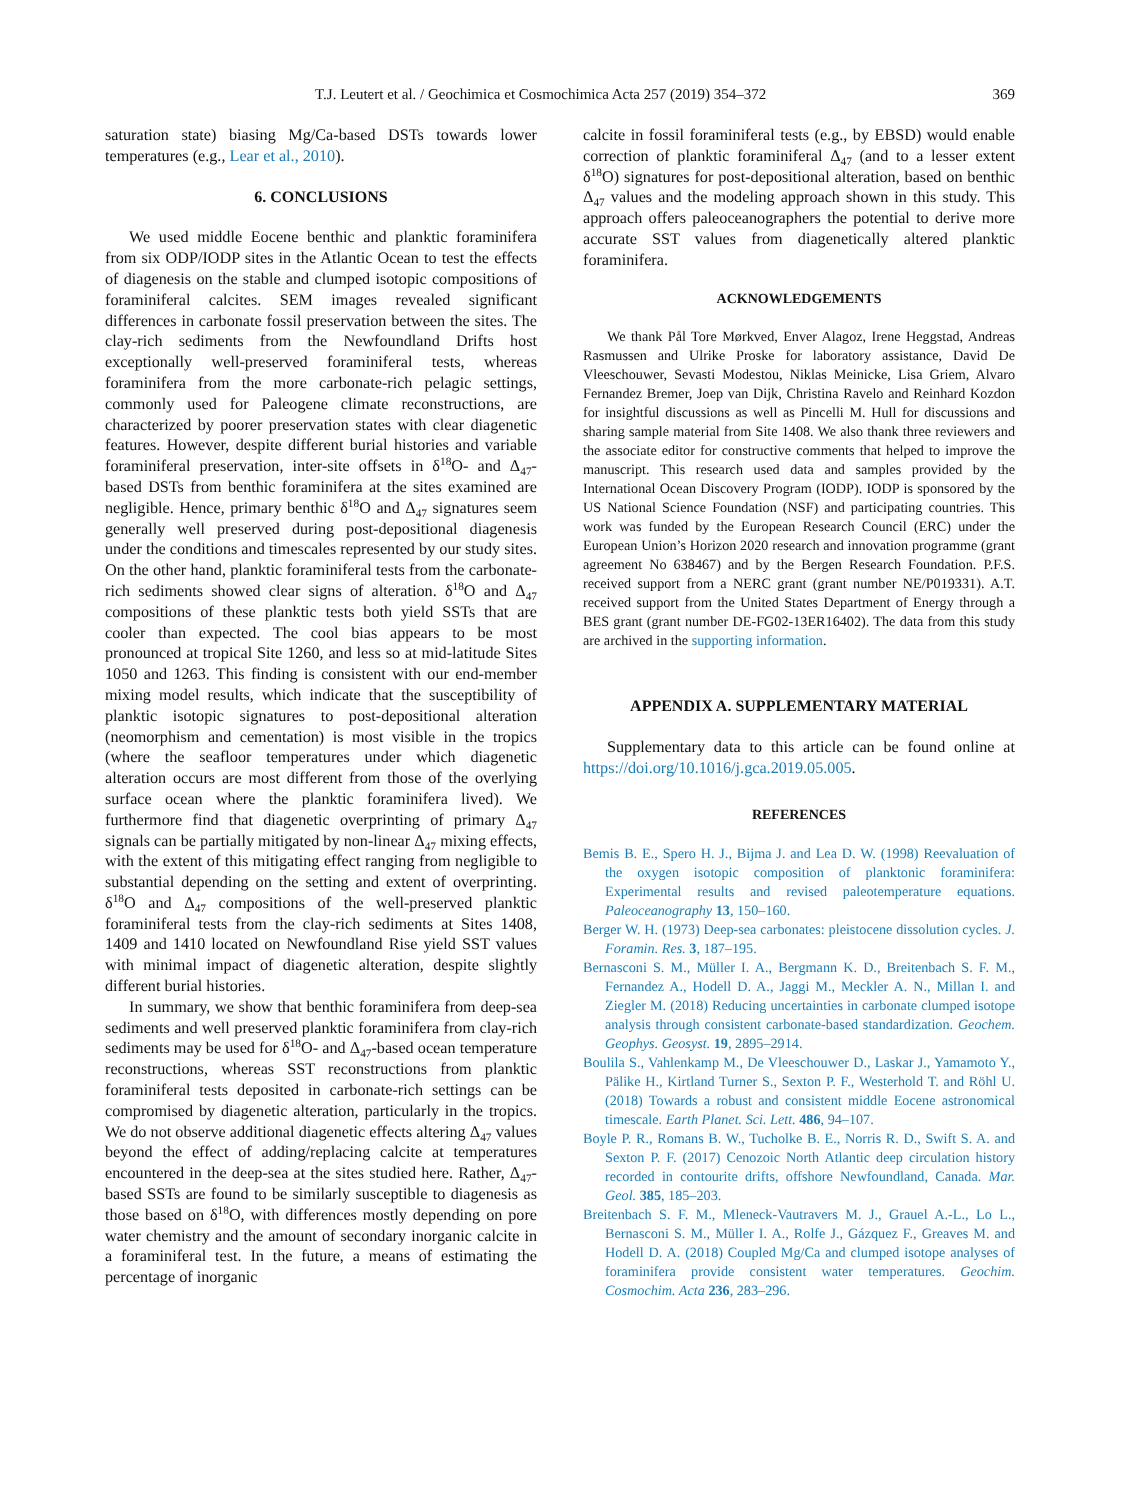T.J. Leutert et al. / Geochimica et Cosmochimica Acta 257 (2019) 354–372 369
saturation state) biasing Mg/Ca-based DSTs towards lower temperatures (e.g., Lear et al., 2010).
6. CONCLUSIONS
We used middle Eocene benthic and planktic foraminifera from six ODP/IODP sites in the Atlantic Ocean to test the effects of diagenesis on the stable and clumped isotopic compositions of foraminiferal calcites. SEM images revealed significant differences in carbonate fossil preservation between the sites. The clay-rich sediments from the Newfoundland Drifts host exceptionally well-preserved foraminiferal tests, whereas foraminifera from the more carbonate-rich pelagic settings, commonly used for Paleogene climate reconstructions, are characterized by poorer preservation states with clear diagenetic features. However, despite different burial histories and variable foraminiferal preservation, inter-site offsets in δ<sup>18</sup>O- and Δ<sub>47</sub>-based DSTs from benthic foraminifera at the sites examined are negligible. Hence, primary benthic δ<sup>18</sup>O and Δ<sub>47</sub> signatures seem generally well preserved during post-depositional diagenesis under the conditions and timescales represented by our study sites. On the other hand, planktic foraminiferal tests from the carbonate-rich sediments showed clear signs of alteration. δ<sup>18</sup>O and Δ<sub>47</sub> compositions of these planktic tests both yield SSTs that are cooler than expected. The cool bias appears to be most pronounced at tropical Site 1260, and less so at mid-latitude Sites 1050 and 1263. This finding is consistent with our end-member mixing model results, which indicate that the susceptibility of planktic isotopic signatures to post-depositional alteration (neomorphism and cementation) is most visible in the tropics (where the seafloor temperatures under which diagenetic alteration occurs are most different from those of the overlying surface ocean where the planktic foraminifera lived). We furthermore find that diagenetic overprinting of primary Δ<sub>47</sub> signals can be partially mitigated by non-linear Δ<sub>47</sub> mixing effects, with the extent of this mitigating effect ranging from negligible to substantial depending on the setting and extent of overprinting. δ<sup>18</sup>O and Δ<sub>47</sub> compositions of the well-preserved planktic foraminiferal tests from the clay-rich sediments at Sites 1408, 1409 and 1410 located on Newfoundland Rise yield SST values with minimal impact of diagenetic alteration, despite slightly different burial histories.
In summary, we show that benthic foraminifera from deep-sea sediments and well preserved planktic foraminifera from clay-rich sediments may be used for δ<sup>18</sup>O- and Δ<sub>47</sub>-based ocean temperature reconstructions, whereas SST reconstructions from planktic foraminiferal tests deposited in carbonate-rich settings can be compromised by diagenetic alteration, particularly in the tropics. We do not observe additional diagenetic effects altering Δ<sub>47</sub> values beyond the effect of adding/replacing calcite at temperatures encountered in the deep-sea at the sites studied here. Rather, Δ<sub>47</sub>-based SSTs are found to be similarly susceptible to diagenesis as those based on δ<sup>18</sup>O, with differences mostly depending on pore water chemistry and the amount of secondary inorganic calcite in a foraminiferal test. In the future, a means of estimating the percentage of inorganic
calcite in fossil foraminiferal tests (e.g., by EBSD) would enable correction of planktic foraminiferal Δ<sub>47</sub> (and to a lesser extent δ<sup>18</sup>O) signatures for post-depositional alteration, based on benthic Δ<sub>47</sub> values and the modeling approach shown in this study. This approach offers paleoceanographers the potential to derive more accurate SST values from diagenetically altered planktic foraminifera.
ACKNOWLEDGEMENTS
We thank Pål Tore Mørkved, Enver Alagoz, Irene Heggstad, Andreas Rasmussen and Ulrike Proske for laboratory assistance, David De Vleeschouwer, Sevasti Modestou, Niklas Meinicke, Lisa Griem, Alvaro Fernandez Bremer, Joep van Dijk, Christina Ravelo and Reinhard Kozdon for insightful discussions as well as Pincelli M. Hull for discussions and sharing sample material from Site 1408. We also thank three reviewers and the associate editor for constructive comments that helped to improve the manuscript. This research used data and samples provided by the International Ocean Discovery Program (IODP). IODP is sponsored by the US National Science Foundation (NSF) and participating countries. This work was funded by the European Research Council (ERC) under the European Union’s Horizon 2020 research and innovation programme (grant agreement No 638467) and by the Bergen Research Foundation. P.F.S. received support from a NERC grant (grant number NE/P019331). A.T. received support from the United States Department of Energy through a BES grant (grant number DE-FG02-13ER16402). The data from this study are archived in the supporting information.
APPENDIX A. SUPPLEMENTARY MATERIAL
Supplementary data to this article can be found online at https://doi.org/10.1016/j.gca.2019.05.005.
REFERENCES
Bemis B. E., Spero H. J., Bijma J. and Lea D. W. (1998) Reevaluation of the oxygen isotopic composition of planktonic foraminifera: Experimental results and revised paleotemperature equations. Paleoceanography 13, 150–160.
Berger W. H. (1973) Deep-sea carbonates: pleistocene dissolution cycles. J. Foramin. Res. 3, 187–195.
Bernasconi S. M., Müller I. A., Bergmann K. D., Breitenbach S. F. M., Fernandez A., Hodell D. A., Jaggi M., Meckler A. N., Millan I. and Ziegler M. (2018) Reducing uncertainties in carbonate clumped isotope analysis through consistent carbonate-based standardization. Geochem. Geophys. Geosyst. 19, 2895–2914.
Boulila S., Vahlenkamp M., De Vleeschouwer D., Laskar J., Yamamoto Y., Pälike H., Kirtland Turner S., Sexton P. F., Westerhold T. and Röhl U. (2018) Towards a robust and consistent middle Eocene astronomical timescale. Earth Planet. Sci. Lett. 486, 94–107.
Boyle P. R., Romans B. W., Tucholke B. E., Norris R. D., Swift S. A. and Sexton P. F. (2017) Cenozoic North Atlantic deep circulation history recorded in contourite drifts, offshore Newfoundland, Canada. Mar. Geol. 385, 185–203.
Breitenbach S. F. M., Mleneck-Vautravers M. J., Grauel A.-L., Lo L., Bernasconi S. M., Müller I. A., Rolfe J., Gázquez F., Greaves M. and Hodell D. A. (2018) Coupled Mg/Ca and clumped isotope analyses of foraminifera provide consistent water temperatures. Geochim. Cosmochim. Acta 236, 283–296.